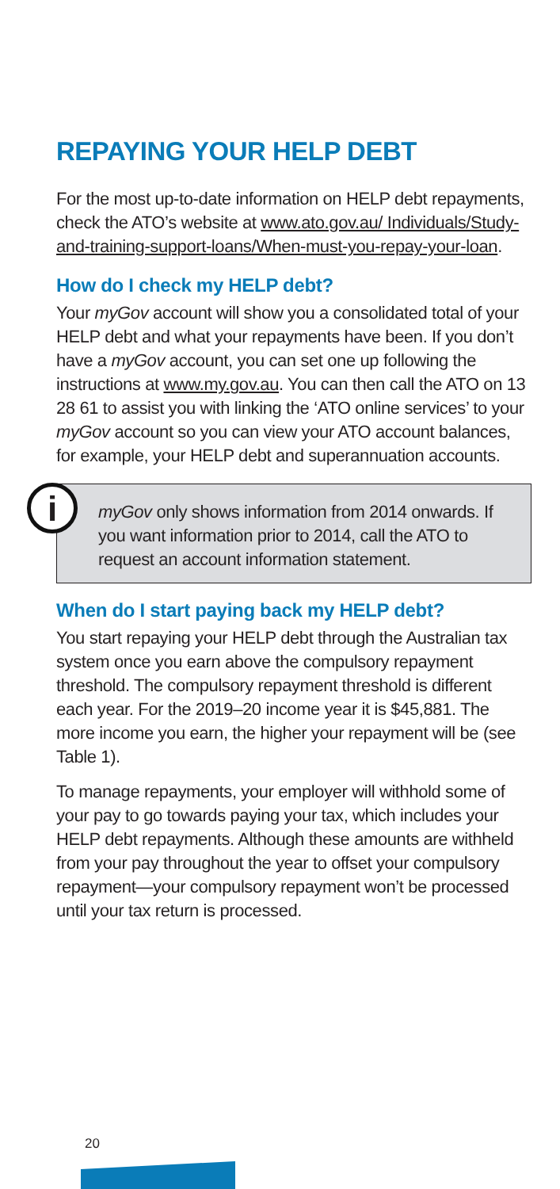REPAYING YOUR HELP DEBT
For the most up-to-date information on HELP debt repayments, check the ATO’s website at www.ato.gov.au/ Individuals/Study-and-training-support-loans/When-must-you-repay-your-loan.
How do I check my HELP debt?
Your myGov account will show you a consolidated total of your HELP debt and what your repayments have been. If you don’t have a myGov account, you can set one up following the instructions at www.my.gov.au. You can then call the ATO on 13 28 61 to assist you with linking the ‘ATO online services’ to your myGov account so you can view your ATO account balances, for example, your HELP debt and superannuation accounts.
i
myGov only shows information from 2014 onwards. If you want information prior to 2014, call the ATO to request an account information statement.
When do I start paying back my HELP debt?
You start repaying your HELP debt through the Australian tax system once you earn above the compulsory repayment threshold. The compulsory repayment threshold is different each year. For the 2019–20 income year it is $45,881. The more income you earn, the higher your repayment will be (see Table 1).
To manage repayments, your employer will withhold some of your pay to go towards paying your tax, which includes your HELP debt repayments. Although these amounts are withheld from your pay throughout the year to offset your compulsory repayment—your compulsory repayment won’t be processed until your tax return is processed.
20